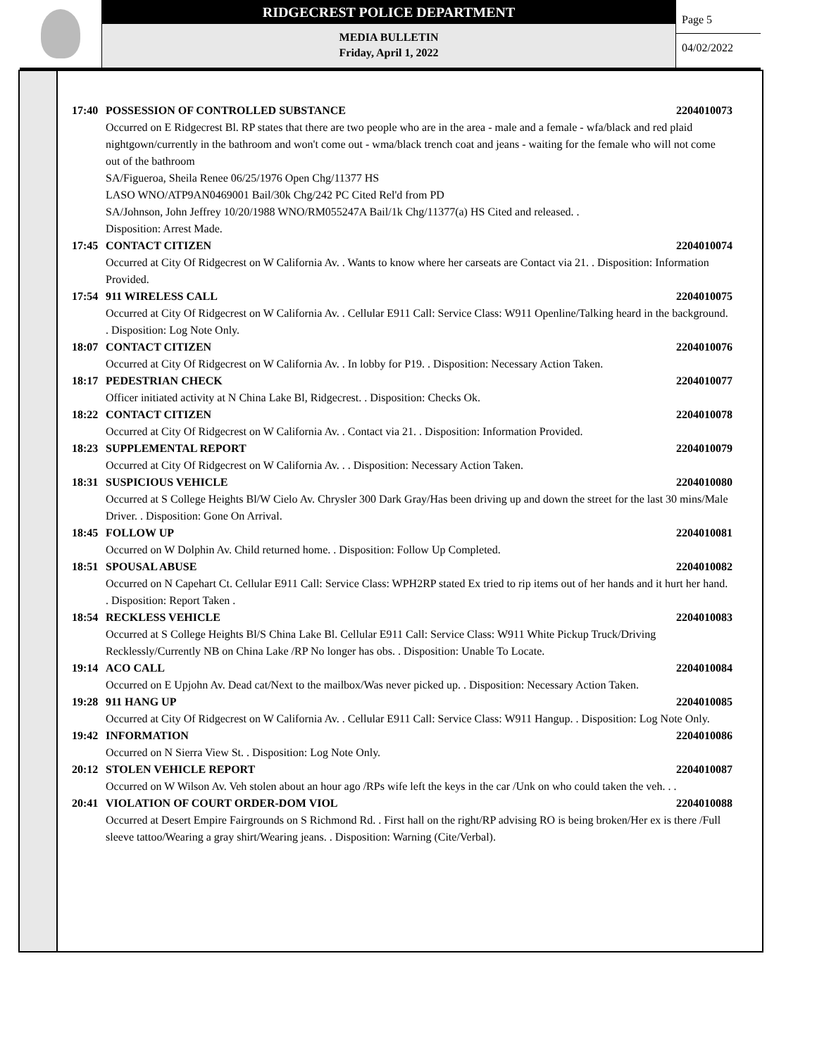RIDGECREST POLICE DEPARTMENT
MEDIA BULLETIN
Friday, April 1, 2022
Page 5
04/02/2022
17:40 POSSESSION OF CONTROLLED SUBSTANCE 2204010073
Occurred on E Ridgecrest Bl. RP states that there are two people who are in the area - male and a female - wfa/black and red plaid nightgown/currently in the bathroom and won't come out - wma/black trench coat and jeans - waiting for the female who will not come out of the bathroom
SA/Figueroa, Sheila Renee 06/25/1976 Open Chg/11377 HS
LASO WNO/ATP9AN0469001 Bail/30k Chg/242 PC Cited Rel'd from PD
SA/Johnson, John Jeffrey 10/20/1988 WNO/RM055247A Bail/1k Chg/11377(a) HS Cited and released. .
Disposition: Arrest Made.
17:45 CONTACT CITIZEN 2204010074
Occurred at City Of Ridgecrest on W California Av. . Wants to know where her carseats are Contact via 21. . Disposition: Information Provided.
17:54 911 WIRELESS CALL 2204010075
Occurred at City Of Ridgecrest on W California Av. . Cellular E911 Call: Service Class: W911 Openline/Talking heard in the background. . Disposition: Log Note Only.
18:07 CONTACT CITIZEN 2204010076
Occurred at City Of Ridgecrest on W California Av. . In lobby for P19. . Disposition: Necessary Action Taken.
18:17 PEDESTRIAN CHECK 2204010077
Officer initiated activity at N China Lake Bl, Ridgecrest. . Disposition: Checks Ok.
18:22 CONTACT CITIZEN 2204010078
Occurred at City Of Ridgecrest on W California Av. . Contact via 21. . Disposition: Information Provided.
18:23 SUPPLEMENTAL REPORT 2204010079
Occurred at City Of Ridgecrest on W California Av. . . Disposition: Necessary Action Taken.
18:31 SUSPICIOUS VEHICLE 2204010080
Occurred at S College Heights Bl/W Cielo Av. Chrysler 300 Dark Gray/Has been driving up and down the street for the last 30 mins/Male Driver. . Disposition: Gone On Arrival.
18:45 FOLLOW UP 2204010081
Occurred on W Dolphin Av. Child returned home. . Disposition: Follow Up Completed.
18:51 SPOUSAL ABUSE 2204010082
Occurred on N Capehart Ct. Cellular E911 Call: Service Class: WPH2RP stated Ex tried to rip items out of her hands and it hurt her hand. . Disposition: Report Taken .
18:54 RECKLESS VEHICLE 2204010083
Occurred at S College Heights Bl/S China Lake Bl. Cellular E911 Call: Service Class: W911 White Pickup Truck/Driving Recklessly/Currently NB on China Lake /RP No longer has obs. . Disposition: Unable To Locate.
19:14 ACO CALL 2204010084
Occurred on E Upjohn Av. Dead cat/Next to the mailbox/Was never picked up. . Disposition: Necessary Action Taken.
19:28 911 HANG UP 2204010085
Occurred at City Of Ridgecrest on W California Av. . Cellular E911 Call: Service Class: W911 Hangup. . Disposition: Log Note Only.
19:42 INFORMATION 2204010086
Occurred on N Sierra View St. . Disposition: Log Note Only.
20:12 STOLEN VEHICLE REPORT 2204010087
Occurred on W Wilson Av. Veh stolen about an hour ago /RPs wife left the keys in the car /Unk on who could taken the veh. . .
20:41 VIOLATION OF COURT ORDER-DOM VIOL 2204010088
Occurred at Desert Empire Fairgrounds on S Richmond Rd. . First hall on the right/RP advising RO is being broken/Her ex is there /Full sleeve tattoo/Wearing a gray shirt/Wearing jeans. . Disposition: Warning (Cite/Verbal).